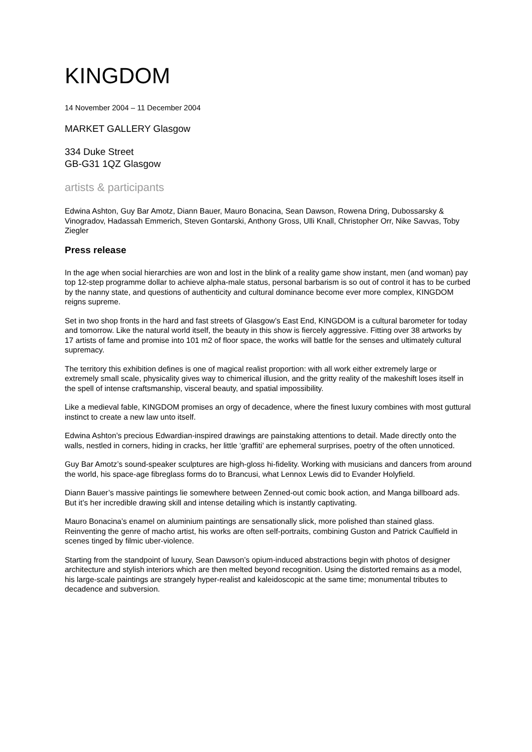KINGDOM
14 November 2004 – 11 December 2004
MARKET GALLERY Glasgow
334 Duke Street
GB-G31 1QZ Glasgow
artists & participants
Edwina Ashton, Guy Bar Amotz, Diann Bauer, Mauro Bonacina, Sean Dawson, Rowena Dring, Dubossarsky & Vinogradov, Hadassah Emmerich, Steven Gontarski, Anthony Gross, Ulli Knall, Christopher Orr, Nike Savvas, Toby Ziegler
Press release
In the age when social hierarchies are won and lost in the blink of a reality game show instant, men (and woman) pay top 12-step programme dollar to achieve alpha-male status, personal barbarism is so out of control it has to be curbed by the nanny state, and questions of authenticity and cultural dominance become ever more complex, KINGDOM reigns supreme.
Set in two shop fronts in the hard and fast streets of Glasgow’s East End, KINGDOM is a cultural barometer for today and tomorrow. Like the natural world itself, the beauty in this show is fiercely aggressive. Fitting over 38 artworks by 17 artists of fame and promise into 101 m2 of floor space, the works will battle for the senses and ultimately cultural supremacy.
The territory this exhibition defines is one of magical realist proportion: with all work either extremely large or extremely small scale, physicality gives way to chimerical illusion, and the gritty reality of the makeshift loses itself in the spell of intense craftsmanship, visceral beauty, and spatial impossibility.
Like a medieval fable, KINGDOM promises an orgy of decadence, where the finest luxury combines with most guttural instinct to create a new law unto itself.
Edwina Ashton’s precious Edwardian-inspired drawings are painstaking attentions to detail. Made directly onto the walls, nestled in corners, hiding in cracks, her little ‘graffiti’ are ephemeral surprises, poetry of the often unnoticed.
Guy Bar Amotz’s sound-speaker sculptures are high-gloss hi-fidelity. Working with musicians and dancers from around the world, his space-age fibreglass forms do to Brancusi, what Lennox Lewis did to Evander Holyfield.
Diann Bauer’s massive paintings lie somewhere between Zenned-out comic book action, and Manga billboard ads. But it’s her incredible drawing skill and intense detailing which is instantly captivating.
Mauro Bonacina’s enamel on aluminium paintings are sensationally slick, more polished than stained glass. Reinventing the genre of macho artist, his works are often self-portraits, combining Guston and Patrick Caulfield in scenes tinged by filmic uber-violence.
Starting from the standpoint of luxury, Sean Dawson’s opium-induced abstractions begin with photos of designer architecture and stylish interiors which are then melted beyond recognition. Using the distorted remains as a model, his large-scale paintings are strangely hyper-realist and kaleidoscopic at the same time; monumental tributes to decadence and subversion.